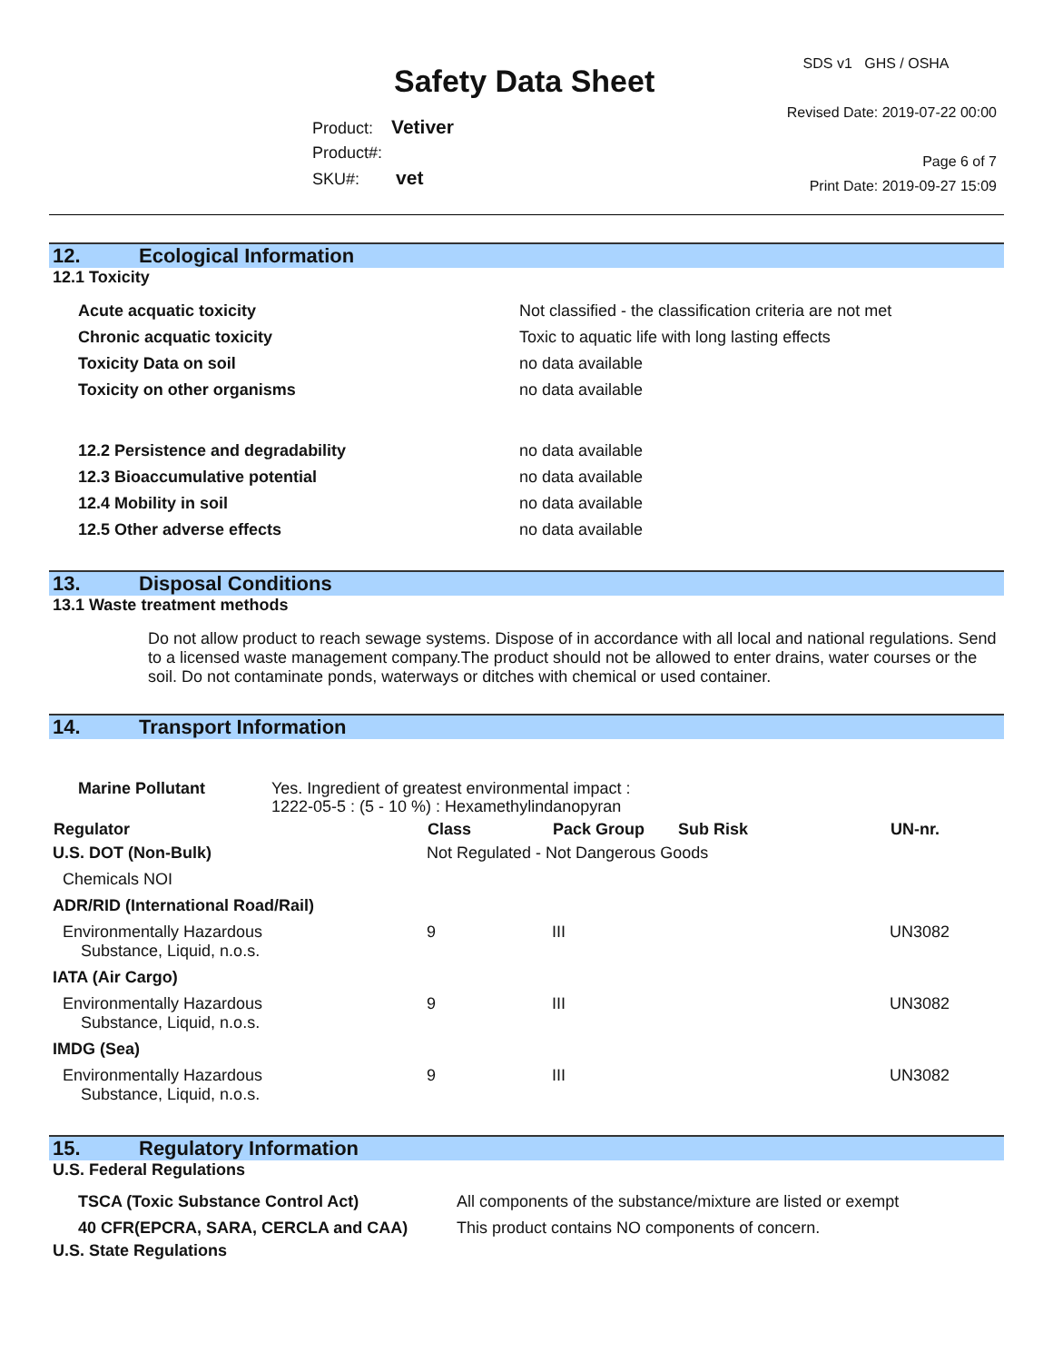Safety Data Sheet
Product: Vetiver
Product#:
SKU#: vet
SDS v1 GHS / OSHA
Revised Date: 2019-07-22 00:00
Page 6 of 7
Print Date: 2019-09-27 15:09
12. Ecological Information
12.1 Toxicity
| Acute acquatic toxicity | Not classified - the classification criteria are not met |
| Chronic acquatic toxicity | Toxic to aquatic life with long lasting effects |
| Toxicity Data on soil | no data available |
| Toxicity on other organisms | no data available |
| 12.2 Persistence and degradability | no data available |
| 12.3 Bioaccumulative potential | no data available |
| 12.4 Mobility in soil | no data available |
| 12.5 Other adverse effects | no data available |
13. Disposal Conditions
13.1 Waste treatment methods
Do not allow product to reach sewage systems. Dispose of in accordance with all local and national regulations. Send to a licensed waste management company.The product should not be allowed to enter drains, water courses or the soil. Do not contaminate ponds, waterways or ditches with chemical or used container.
14. Transport Information
| Marine Pollutant | Yes. Ingredient of greatest environmental impact : 1222-05-5 : (5 - 10 %) : Hexamethylindanopyran |
| Regulator | Class | Pack Group | Sub Risk | UN-nr. |
| --- | --- | --- | --- | --- |
| U.S. DOT (Non-Bulk) | Not Regulated - Not Dangerous Goods | | | |
| Chemicals NOI | | | | |
| ADR/RID (International Road/Rail) | | | | |
| Environmentally Hazardous Substance, Liquid, n.o.s. | 9 | III | | UN3082 |
| IATA (Air Cargo) | | | | |
| Environmentally Hazardous Substance, Liquid, n.o.s. | 9 | III | | UN3082 |
| IMDG (Sea) | | | | |
| Environmentally Hazardous Substance, Liquid, n.o.s. | 9 | III | | UN3082 |
15. Regulatory Information
U.S. Federal Regulations
| TSCA (Toxic Substance Control Act) | All components of the substance/mixture are listed or exempt |
| 40 CFR(EPCRA, SARA, CERCLA and CAA) | This product contains NO components of concern. |
U.S. State Regulations